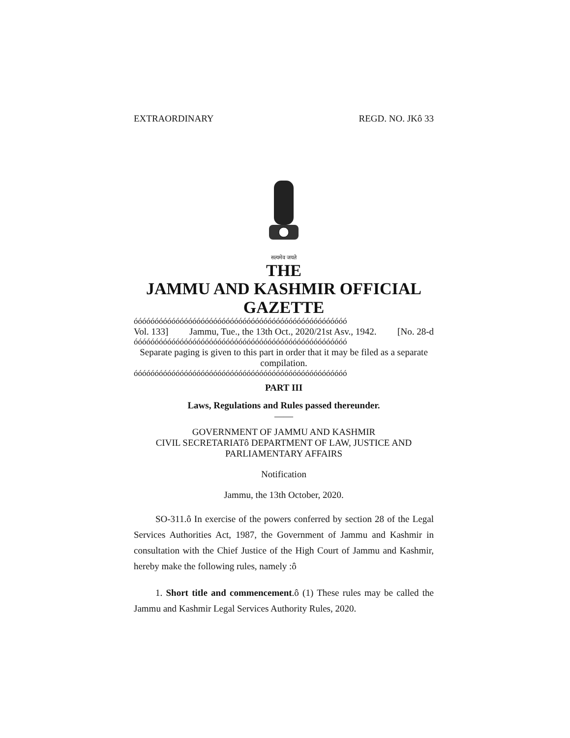EXTRAORDINARY REGD. NO. JKô 33
सत्यमेव जयते
THE
JAMMU AND KASHMIR OFFICIAL GAZETTE
óóóóóóóóóóóóóóóóóóóóóóóóóóóóóóóóóóóóóóóóóóóóóóóóóóó
Vol. 133] Jammu, Tue., the 13th Oct., 2020/21st Asv., 1942. [No. 28-d
óóóóóóóóóóóóóóóóóóóóóóóóóóóóóóóóóóóóóóóóóóóóóóóóóóó
Separate paging is given to this part in order that it may be filed as a separate compilation.
óóóóóóóóóóóóóóóóóóóóóóóóóóóóóóóóóóóóóóóóóóóóóóóóóóó
PART III
Laws, Regulations and Rules passed thereunder.
——
GOVERNMENT OF JAMMU AND KASHMIR
CIVIL SECRETARIATô DEPARTMENT OF LAW, JUSTICE AND PARLIAMENTARY AFFAIRS
Notification
Jammu, the 13th October, 2020.
SO-311.ô In exercise of the powers conferred by section 28 of the Legal Services Authorities Act, 1987, the Government of Jammu and Kashmir in consultation with the Chief Justice of the High Court of Jammu and Kashmir, hereby make the following rules, namely :ô
1. Short title and commencement.ô (1) These rules may be called the Jammu and Kashmir Legal Services Authority Rules, 2020.